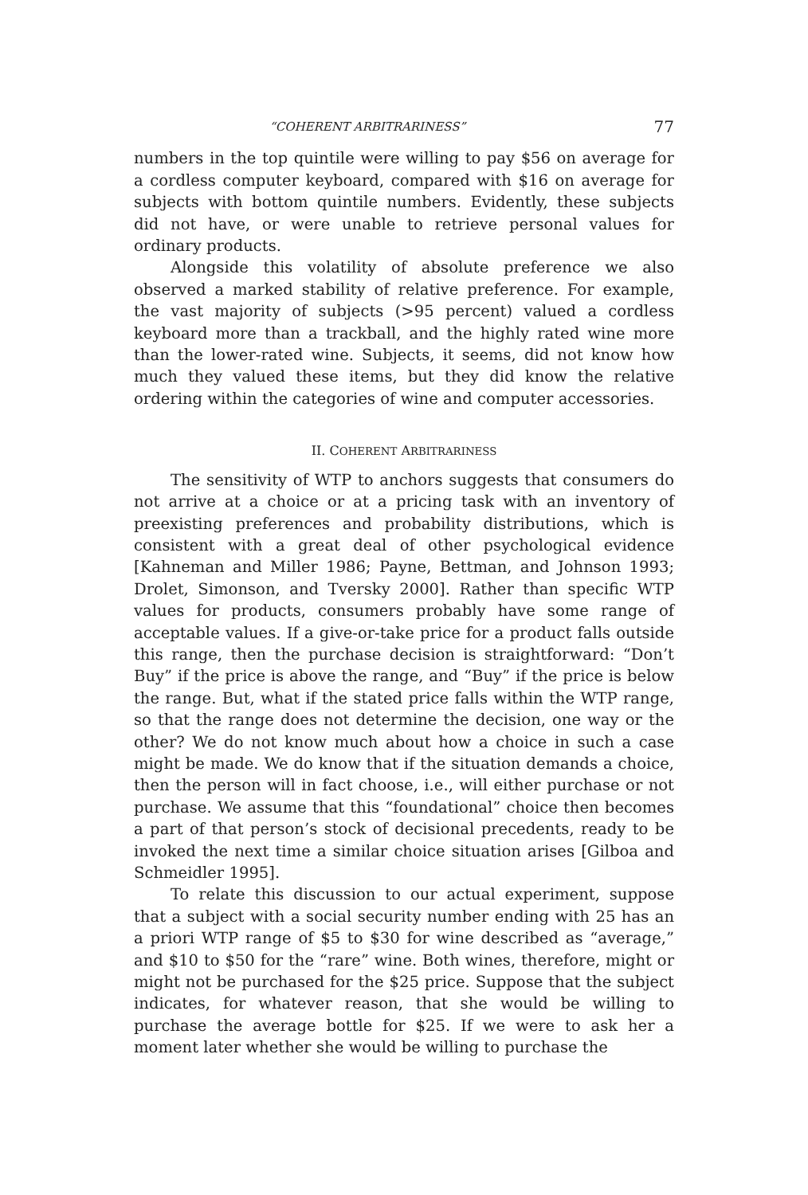“COHERENT ARBITRARINESS” 77
numbers in the top quintile were willing to pay $56 on average for a cordless computer keyboard, compared with $16 on average for subjects with bottom quintile numbers. Evidently, these subjects did not have, or were unable to retrieve personal values for ordinary products.
Alongside this volatility of absolute preference we also observed a marked stability of relative preference. For example, the vast majority of subjects (>95 percent) valued a cordless keyboard more than a trackball, and the highly rated wine more than the lower-rated wine. Subjects, it seems, did not know how much they valued these items, but they did know the relative ordering within the categories of wine and computer accessories.
II. COHERENT ARBITRARINESS
The sensitivity of WTP to anchors suggests that consumers do not arrive at a choice or at a pricing task with an inventory of preexisting preferences and probability distributions, which is consistent with a great deal of other psychological evidence [Kahneman and Miller 1986; Payne, Bettman, and Johnson 1993; Drolet, Simonson, and Tversky 2000]. Rather than specific WTP values for products, consumers probably have some range of acceptable values. If a give-or-take price for a product falls outside this range, then the purchase decision is straightforward: “Don’t Buy” if the price is above the range, and “Buy” if the price is below the range. But, what if the stated price falls within the WTP range, so that the range does not determine the decision, one way or the other? We do not know much about how a choice in such a case might be made. We do know that if the situation demands a choice, then the person will in fact choose, i.e., will either purchase or not purchase. We assume that this “foundational” choice then becomes a part of that person’s stock of decisional precedents, ready to be invoked the next time a similar choice situation arises [Gilboa and Schmeidler 1995].
To relate this discussion to our actual experiment, suppose that a subject with a social security number ending with 25 has an a priori WTP range of $5 to $30 for wine described as “average,” and $10 to $50 for the “rare” wine. Both wines, therefore, might or might not be purchased for the $25 price. Suppose that the subject indicates, for whatever reason, that she would be willing to purchase the average bottle for $25. If we were to ask her a moment later whether she would be willing to purchase the